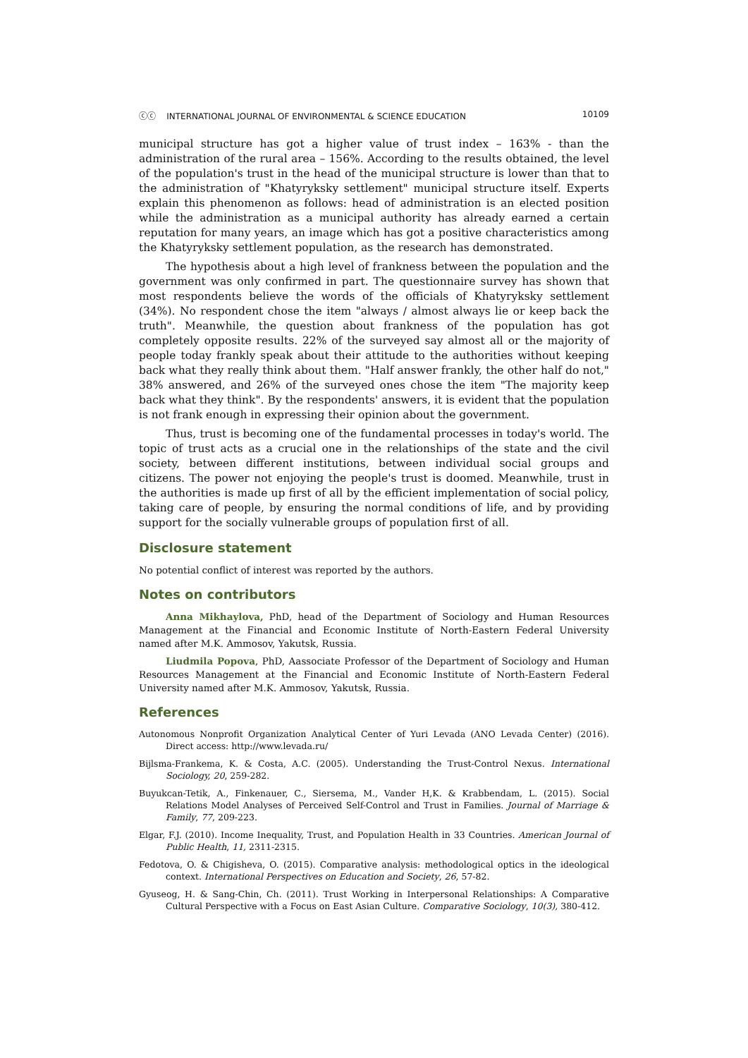ⓒⓒ INTERNATIONAL JOURNAL OF ENVIRONMENTAL & SCIENCE EDUCATION 10109
municipal structure has got a higher value of trust index – 163% - than the administration of the rural area – 156%. According to the results obtained, the level of the population's trust in the head of the municipal structure is lower than that to the administration of "Khatyryksky settlement" municipal structure itself. Experts explain this phenomenon as follows: head of administration is an elected position while the administration as a municipal authority has already earned a certain reputation for many years, an image which has got a positive characteristics among the Khatyryksky settlement population, as the research has demonstrated.
The hypothesis about a high level of frankness between the population and the government was only confirmed in part. The questionnaire survey has shown that most respondents believe the words of the officials of Khatyryksky settlement (34%). No respondent chose the item "always / almost always lie or keep back the truth". Meanwhile, the question about frankness of the population has got completely opposite results. 22% of the surveyed say almost all or the majority of people today frankly speak about their attitude to the authorities without keeping back what they really think about them. "Half answer frankly, the other half do not," 38% answered, and 26% of the surveyed ones chose the item "The majority keep back what they think". By the respondents' answers, it is evident that the population is not frank enough in expressing their opinion about the government.
Thus, trust is becoming one of the fundamental processes in today's world. The topic of trust acts as a crucial one in the relationships of the state and the civil society, between different institutions, between individual social groups and citizens. The power not enjoying the people's trust is doomed. Meanwhile, trust in the authorities is made up first of all by the efficient implementation of social policy, taking care of people, by ensuring the normal conditions of life, and by providing support for the socially vulnerable groups of population first of all.
Disclosure statement
No potential conflict of interest was reported by the authors.
Notes on contributors
Anna Mikhaylova, PhD, head of the Department of Sociology and Human Resources Management at the Financial and Economic Institute of North-Eastern Federal University named after M.K. Ammosov, Yakutsk, Russia.
Liudmila Popova, PhD, Aassociate Professor of the Department of Sociology and Human Resources Management at the Financial and Economic Institute of North-Eastern Federal University named after M.K. Ammosov, Yakutsk, Russia.
References
Autonomous Nonprofit Organization Analytical Center of Yuri Levada (ANO Levada Center) (2016). Direct access: http://www.levada.ru/
Bijlsma-Frankema, K. & Costa, A.C. (2005). Understanding the Trust-Control Nexus. International Sociology, 20, 259-282.
Buyukcan-Tetik, A., Finkenauer, C., Siersema, M., Vander H,K. & Krabbendam, L. (2015). Social Relations Model Analyses of Perceived Self-Control and Trust in Families. Journal of Marriage & Family, 77, 209-223.
Elgar, F.J. (2010). Income Inequality, Trust, and Population Health in 33 Countries. American Journal of Public Health, 11, 2311-2315.
Fedotova, O. & Chigisheva, O. (2015). Comparative analysis: methodological optics in the ideological context. International Perspectives on Education and Society, 26, 57-82.
Gyuseog, H. & Sang-Chin, Ch. (2011). Trust Working in Interpersonal Relationships: A Comparative Cultural Perspective with a Focus on East Asian Culture. Comparative Sociology, 10(3), 380-412.